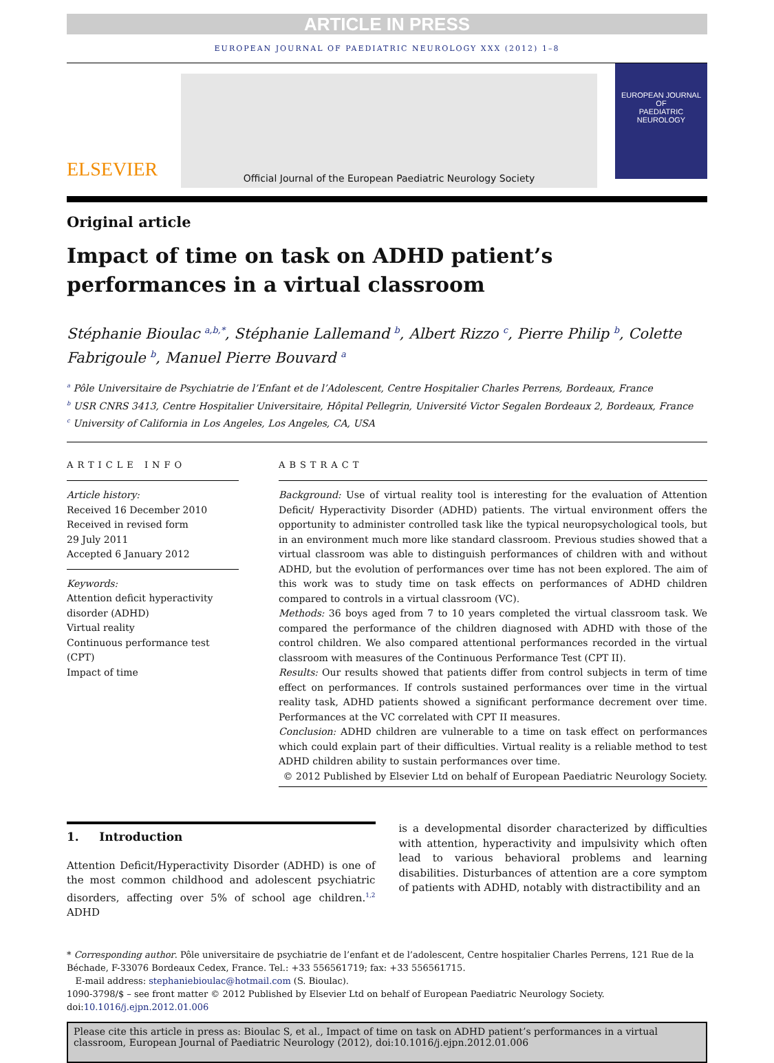ARTICLE IN PRESS
EUROPEAN JOURNAL OF PAEDIATRIC NEUROLOGY XXX (2012) 1–8
ELSEVIER
Official Journal of the European Paediatric Neurology Society
EUROPEAN JOURNAL OF
PAEDIATRIC
NEUROLOGY
Original article
Impact of time on task on ADHD patient’s performances in a virtual classroom
Stéphanie Bioulac <sup>a,b,*</sup>, Stéphanie Lallemand <sup>b</sup>, Albert Rizzo <sup>c</sup>, Pierre Philip <sup>b</sup>, Colette Fabrigoule <sup>b</sup>, Manuel Pierre Bouvard <sup>a</sup>
<sup>a</sup> Pôle Universitaire de Psychiatrie de l’Enfant et de l’Adolescent, Centre Hospitalier Charles Perrens, Bordeaux, France
<sup>b</sup> USR CNRS 3413, Centre Hospitalier Universitaire, Hôpital Pellegrin, Université Victor Segalen Bordeaux 2, Bordeaux, France
<sup>c</sup> University of California in Los Angeles, Los Angeles, CA, USA
ARTICLE INFO
Article history:
Received 16 December 2010
Received in revised form
29 July 2011
Accepted 6 January 2012
Keywords:
Attention deficit hyperactivity disorder (ADHD)
Virtual reality
Continuous performance test (CPT)
Impact of time
ABSTRACT
Background: Use of virtual reality tool is interesting for the evaluation of Attention Deficit/ Hyperactivity Disorder (ADHD) patients. The virtual environment offers the opportunity to administer controlled task like the typical neuropsychological tools, but in an environment much more like standard classroom. Previous studies showed that a virtual classroom was able to distinguish performances of children with and without ADHD, but the evolution of performances over time has not been explored. The aim of this work was to study time on task effects on performances of ADHD children compared to controls in a virtual classroom (VC).
Methods: 36 boys aged from 7 to 10 years completed the virtual classroom task. We compared the performance of the children diagnosed with ADHD with those of the control children. We also compared attentional performances recorded in the virtual classroom with measures of the Continuous Performance Test (CPT II).
Results: Our results showed that patients differ from control subjects in term of time effect on performances. If controls sustained performances over time in the virtual reality task, ADHD patients showed a significant performance decrement over time. Performances at the VC correlated with CPT II measures.
Conclusion: ADHD children are vulnerable to a time on task effect on performances which could explain part of their difficulties. Virtual reality is a reliable method to test ADHD children ability to sustain performances over time.
© 2012 Published by Elsevier Ltd on behalf of European Paediatric Neurology Society.
1. Introduction
Attention Deficit/Hyperactivity Disorder (ADHD) is one of the most common childhood and adolescent psychiatric disorders, affecting over 5% of school age children.<sup>1,2</sup> ADHD
is a developmental disorder characterized by difficulties with attention, hyperactivity and impulsivity which often lead to various behavioral problems and learning disabilities. Disturbances of attention are a core symptom of patients with ADHD, notably with distractibility and an
* Corresponding author. Pôle universitaire de psychiatrie de l’enfant et de l’adolescent, Centre hospitalier Charles Perrens, 121 Rue de la Béchade, F-33076 Bordeaux Cedex, France. Tel.: +33 556561719; fax: +33 556561715.
E-mail address: stephaniebioulac@hotmail.com (S. Bioulac).
1090-3798/$ – see front matter © 2012 Published by Elsevier Ltd on behalf of European Paediatric Neurology Society.
doi:10.1016/j.ejpn.2012.01.006
Please cite this article in press as: Bioulac S, et al., Impact of time on task on ADHD patient’s performances in a virtual classroom, European Journal of Paediatric Neurology (2012), doi:10.1016/j.ejpn.2012.01.006